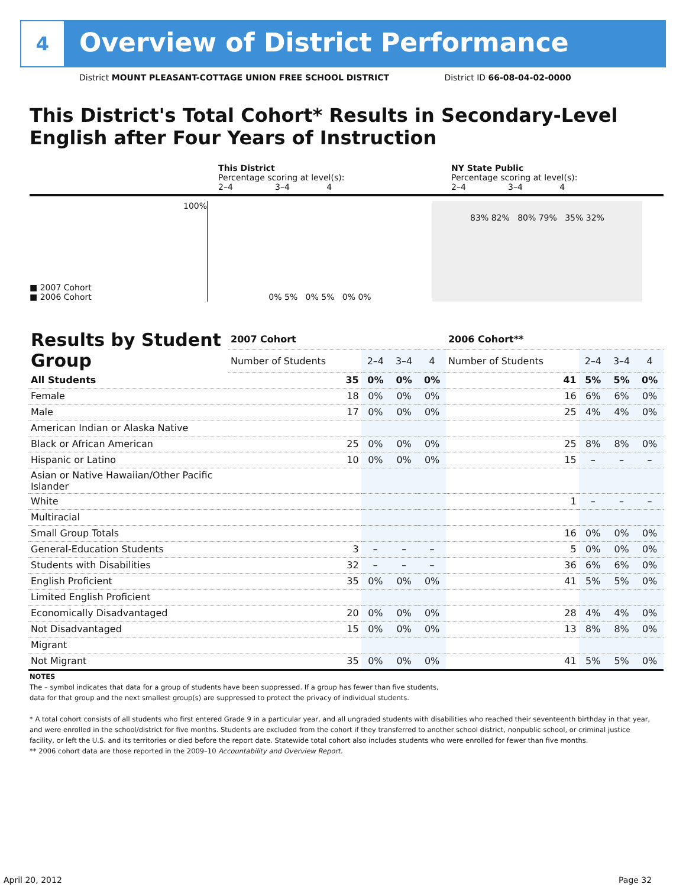4
Overview of District Performance
District MOUNT PLEASANT-COTTAGE UNION FREE SCHOOL DISTRICT District ID 66-08-04-02-0000
This District's Total Cohort* Results in Secondary-Level English after Four Years of Instruction
This District
Percentage scoring at level(s):
2–4 3–4 4
NY State Public
Percentage scoring at level(s):
2–4 3–4 4
100%
■ 2007 Cohort
■ 2006 Cohort
0% 5% 0% 5% 0% 0%
83% 82% 80% 79% 35% 32%
| Results by Student Group | 2007 Cohort | | | | 2006 Cohort** | | | |
| --- | --- | --- | --- | --- | --- | --- | --- | --- |
| | Number of Students | 2–4 | 3–4 | 4 | Number of Students | 2–4 | 3–4 | 4 |
| All Students | 35 | 0% | 0% | 0% | 41 | 5% | 5% | 0% |
| Female | 18 | 0% | 0% | 0% | 16 | 6% | 6% | 0% |
| Male | 17 | 0% | 0% | 0% | 25 | 4% | 4% | 0% |
| American Indian or Alaska Native | | | | | | | | |
| Black or African American | 25 | 0% | 0% | 0% | 25 | 8% | 8% | 0% |
| Hispanic or Latino | 10 | 0% | 0% | 0% | 15 | – | – | – |
| Asian or Native Hawaiian/Other Pacific Islander | | | | | | | | |
| White | | | | | 1 | – | – | – |
| Multiracial | | | | | | | | |
| Small Group Totals | | | | | 16 | 0% | 0% | 0% |
| General-Education Students | 3 | – | – | – | 5 | 0% | 0% | 0% |
| Students with Disabilities | 32 | – | – | – | 36 | 6% | 6% | 0% |
| English Proficient | 35 | 0% | 0% | 0% | 41 | 5% | 5% | 0% |
| Limited English Proficient | | | | | | | | |
| Economically Disadvantaged | 20 | 0% | 0% | 0% | 28 | 4% | 4% | 0% |
| Not Disadvantaged | 15 | 0% | 0% | 0% | 13 | 8% | 8% | 0% |
| Migrant | | | | | | | | |
| Not Migrant | 35 | 0% | 0% | 0% | 41 | 5% | 5% | 0% |
NOTES
The – symbol indicates that data for a group of students have been suppressed. If a group has fewer than five students,
data for that group and the next smallest group(s) are suppressed to protect the privacy of individual students.
* A total cohort consists of all students who first entered Grade 9 in a particular year, and all ungraded students with disabilities who reached their seventeenth birthday in that year, and were enrolled in the school/district for five months. Students are excluded from the cohort if they transferred to another school district, nonpublic school, or criminal justice facility, or left the U.S. and its territories or died before the report date. Statewide total cohort also includes students who were enrolled for fewer than five months.
** 2006 cohort data are those reported in the 2009–10 Accountability and Overview Report.
April 20, 2012 Page 32